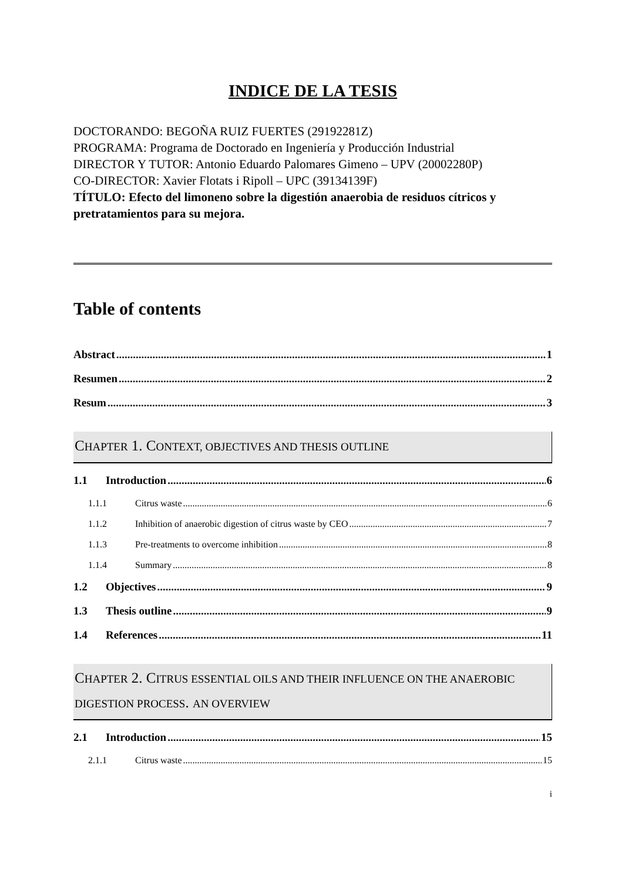INDICE DE LA TESIS
DOCTORANDO: BEGOÑA RUIZ FUERTES (29192281Z)
PROGRAMA: Programa de Doctorado en Ingeniería y Producción Industrial
DIRECTOR Y TUTOR: Antonio Eduardo Palomares Gimeno – UPV (20002280P)
CO-DIRECTOR: Xavier Flotats i Ripoll – UPC (39134139F)
TÍTULO: Efecto del limoneno sobre la digestión anaerobia de residuos cítricos y pretratamientos para su mejora.
Table of contents
Abstract 1
Resumen 2
Resum 3
CHAPTER 1. CONTEXT, OBJECTIVES AND THESIS OUTLINE
1.1 Introduction 6
1.1.1 Citrus waste 6
1.1.2 Inhibition of anaerobic digestion of citrus waste by CEO 7
1.1.3 Pre-treatments to overcome inhibition 8
1.1.4 Summary 8
1.2 Objectives 9
1.3 Thesis outline 9
1.4 References 11
CHAPTER 2. CITRUS ESSENTIAL OILS AND THEIR INFLUENCE ON THE ANAEROBIC DIGESTION PROCESS. AN OVERVIEW
2.1 Introduction 15
2.1.1 Citrus waste 15
i